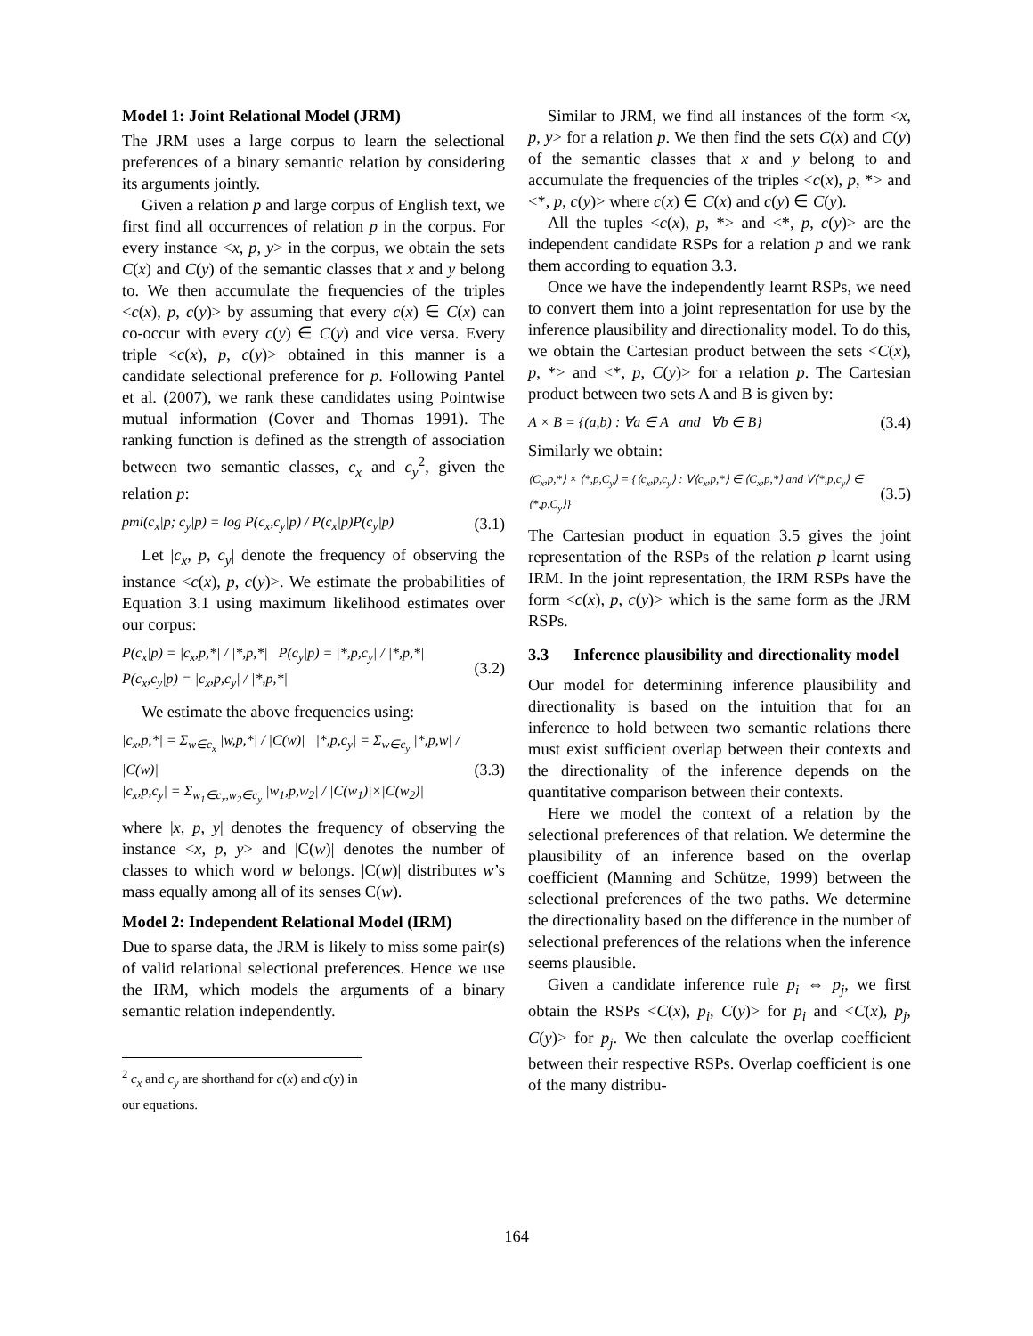Model 1: Joint Relational Model (JRM)
The JRM uses a large corpus to learn the selectional preferences of a binary semantic relation by considering its arguments jointly.
Given a relation p and large corpus of English text, we first find all occurrences of relation p in the corpus. For every instance <x, p, y> in the corpus, we obtain the sets C(x) and C(y) of the semantic classes that x and y belong to. We then accumulate the frequencies of the triples <c(x), p, c(y)> by assuming that every c(x) ∈ C(x) can co-occur with every c(y) ∈ C(y) and vice versa. Every triple <c(x), p, c(y)> obtained in this manner is a candidate selectional preference for p. Following Pantel et al. (2007), we rank these candidates using Pointwise mutual information (Cover and Thomas 1991). The ranking function is defined as the strength of association between two semantic classes, c<sub>x</sub> and c<sub>y</sub><sup>2</sup>, given the relation p:
pmi(c<sub>x</sub>|p; c<sub>y</sub>|p) = log P(c<sub>x</sub>,c<sub>y</sub>|p) / P(c<sub>x</sub>|p)P(c<sub>y</sub>|p) (3.1)
Let |c<sub>x</sub>, p, c<sub>y</sub>| denote the frequency of observing the instance <c(x), p, c(y)>. We estimate the probabilities of Equation 3.1 using maximum likelihood estimates over our corpus:
P(c<sub>x</sub>|p) = |c<sub>x</sub>,p,*| / |*,p,*| P(c<sub>y</sub>|p) = |*,p,c<sub>y</sub>| / |*,p,*|
P(c<sub>x</sub>,c<sub>y</sub>|p) = |c<sub>x</sub>,p,c<sub>y</sub>| / |*,p,*| (3.2)
We estimate the above frequencies using:
|c<sub>x</sub>,p,*| = Σ<sub>w∈c<sub>x</sub></sub> |w,p,*| / |C(w)| |*,p,c<sub>y</sub>| = Σ<sub>w∈c<sub>y</sub></sub> |*,p,w| / |C(w)|
|c<sub>x</sub>,p,c<sub>y</sub>| = Σ<sub>w<sub>1</sub>∈c<sub>x</sub>,w<sub>2</sub>∈c<sub>y</sub></sub> |w<sub>1</sub>,p,w<sub>2</sub>| / |C(w<sub>1</sub>)|×|C(w<sub>2</sub>)| (3.3)
where |x, p, y| denotes the frequency of observing the instance <x, p, y> and |C(w)| denotes the number of classes to which word w belongs. |C(w)| distributes w’s mass equally among all of its senses C(w).
Model 2: Independent Relational Model (IRM)
Due to sparse data, the JRM is likely to miss some pair(s) of valid relational selectional preferences. Hence we use the IRM, which models the arguments of a binary semantic relation independently.
<sup>2</sup> c<sub>x</sub> and c<sub>y</sub> are shorthand for c(x) and c(y) in our equations.
Similar to JRM, we find all instances of the form <x, p, y> for a relation p. We then find the sets C(x) and C(y) of the semantic classes that x and y belong to and accumulate the frequencies of the triples <c(x), p, *> and <*, p, c(y)> where c(x) ∈ C(x) and c(y) ∈ C(y).
All the tuples <c(x), p, *> and <*, p, c(y)> are the independent candidate RSPs for a relation p and we rank them according to equation 3.3.
Once we have the independently learnt RSPs, we need to convert them into a joint representation for use by the inference plausibility and directionality model. To do this, we obtain the Cartesian product between the sets <C(x), p, *> and <*, p, C(y)> for a relation p. The Cartesian product between two sets A and B is given by:
A × B = {(a,b) : ∀a ∈ A and ∀b ∈ B} (3.4)
Similarly we obtain:
⟨C<sub>x</sub>,p,*⟩ × ⟨*,p,C<sub>y</sub>⟩ = {⟨c<sub>x</sub>,p,c<sub>y</sub>⟩ : ∀⟨c<sub>x</sub>,p,*⟩ ∈ ⟨C<sub>x</sub>,p,*⟩ and ∀⟨*,p,c<sub>y</sub>⟩ ∈ ⟨*,p,C<sub>y</sub>⟩} (3.5)
The Cartesian product in equation 3.5 gives the joint representation of the RSPs of the relation p learnt using IRM. In the joint representation, the IRM RSPs have the form <c(x), p, c(y)> which is the same form as the JRM RSPs.
3.3 Inference plausibility and directionality model
Our model for determining inference plausibility and directionality is based on the intuition that for an inference to hold between two semantic relations there must exist sufficient overlap between their contexts and the directionality of the inference depends on the quantitative comparison between their contexts.
Here we model the context of a relation by the selectional preferences of that relation. We determine the plausibility of an inference based on the overlap coefficient (Manning and Schütze, 1999) between the selectional preferences of the two paths. We determine the directionality based on the difference in the number of selectional preferences of the relations when the inference seems plausible.
Given a candidate inference rule p<sub>i</sub> ⇔ p<sub>j</sub>, we first obtain the RSPs <C(x), p<sub>i</sub>, C(y)> for p<sub>i</sub> and <C(x), p<sub>j</sub>, C(y)> for p<sub>j</sub>. We then calculate the overlap coefficient between their respective RSPs. Overlap coefficient is one of the many distribu-
164